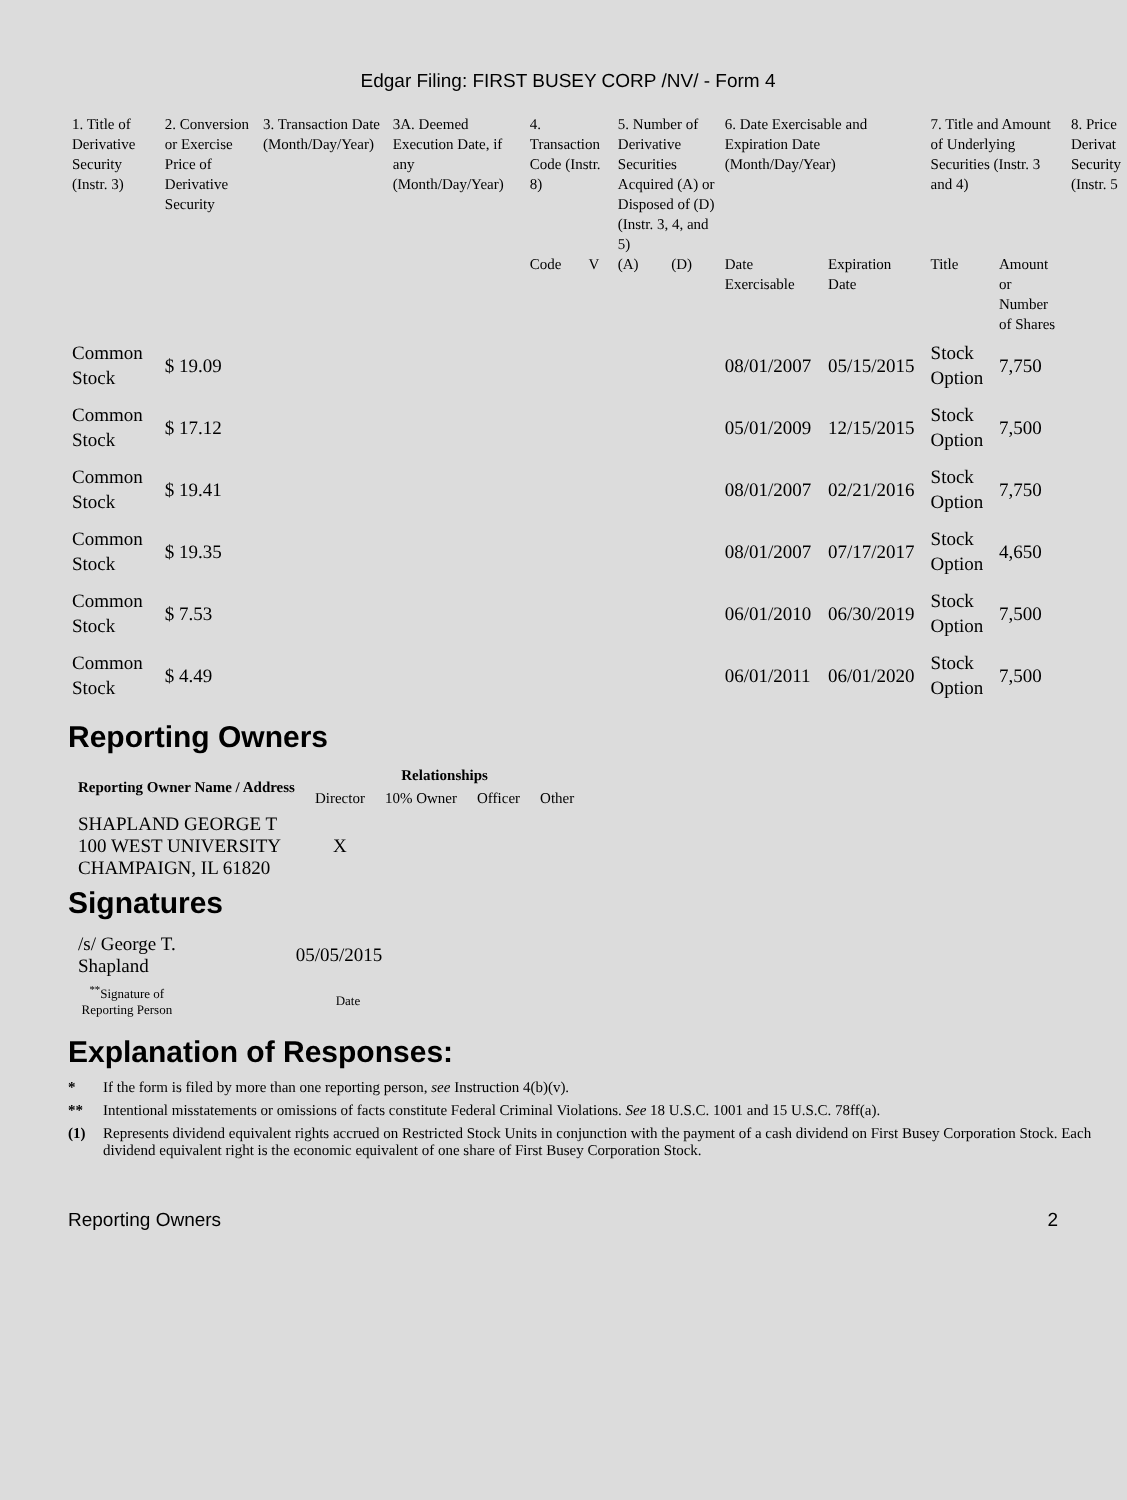Edgar Filing: FIRST BUSEY CORP /NV/ - Form 4
| 1. Title of Derivative Security (Instr. 3) | 2. Conversion or Exercise Price of Derivative Security | 3. Transaction Date (Month/Day/Year) | 3A. Deemed Execution Date, if any (Month/Day/Year) | 4. Transaction Code (Instr. 8) | | 5. Number of Derivative Securities Acquired (A) or Disposed of (D) (Instr. 3, 4, and 5) | | 6. Date Exercisable and Expiration Date (Month/Day/Year) | | 7. Title and Amount of Underlying Securities (Instr. 3 and 4) | | 8. Price Derivat Security (Instr. 5 |
| --- | --- | --- | --- | --- | --- | --- | --- | --- | --- | --- | --- | --- |
| | | | | Code | V | (A) | (D) | Date Exercisable | Expiration Date | Title | Amount or Number of Shares | |
| Common Stock | $ 19.09 | | | | | | | 08/01/2007 | 05/15/2015 | Stock Option | 7,750 | |
| Common Stock | $ 17.12 | | | | | | | 05/01/2009 | 12/15/2015 | Stock Option | 7,500 | |
| Common Stock | $ 19.41 | | | | | | | 08/01/2007 | 02/21/2016 | Stock Option | 7,750 | |
| Common Stock | $ 19.35 | | | | | | | 08/01/2007 | 07/17/2017 | Stock Option | 4,650 | |
| Common Stock | $ 7.53 | | | | | | | 06/01/2010 | 06/30/2019 | Stock Option | 7,500 | |
| Common Stock | $ 4.49 | | | | | | | 06/01/2011 | 06/01/2020 | Stock Option | 7,500 | |
Reporting Owners
| Reporting Owner Name / Address | Relationships | | | |
| --- | --- | --- | --- | --- |
| | Director | 10% Owner | Officer | Other |
| SHAPLAND GEORGE T 100 WEST UNIVERSITY CHAMPAIGN, IL 61820 | X | | | |
Signatures
| /s/ George T. Shapland | 05/05/2015 |
| <sup>**</sup> Signature of Reporting Person | Date |
Explanation of Responses:
* If the form is filed by more than one reporting person, see Instruction 4(b)(v).
** Intentional misstatements or omissions of facts constitute Federal Criminal Violations. See 18 U.S.C. 1001 and 15 U.S.C. 78ff(a).
(1) Represents dividend equivalent rights accrued on Restricted Stock Units in conjunction with the payment of a cash dividend on First Busey Corporation Stock. Each dividend equivalent right is the economic equivalent of one share of First Busey Corporation Stock.
Reporting Owners 2